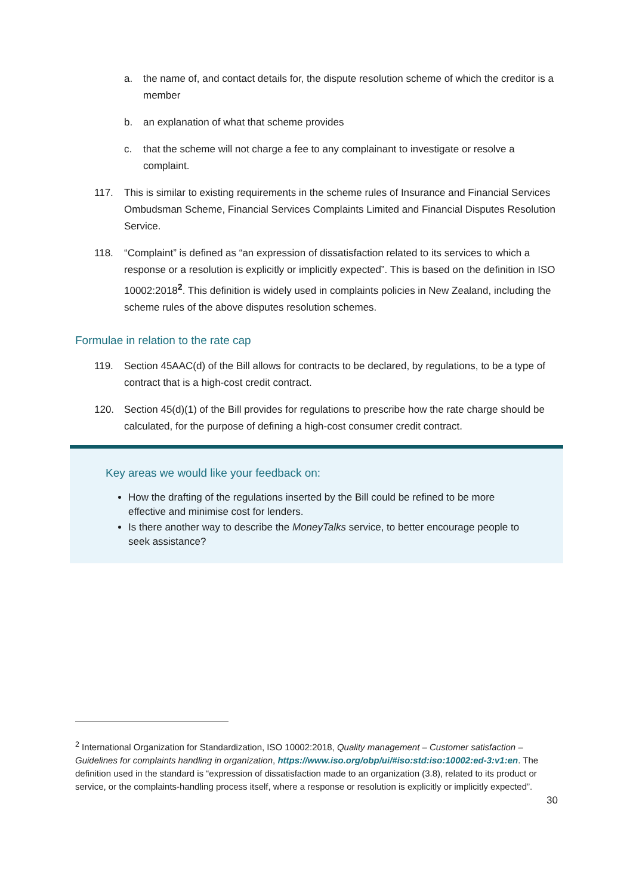a. the name of, and contact details for, the dispute resolution scheme of which the creditor is a member
b. an explanation of what that scheme provides
c. that the scheme will not charge a fee to any complainant to investigate or resolve a complaint.
117. This is similar to existing requirements in the scheme rules of Insurance and Financial Services Ombudsman Scheme, Financial Services Complaints Limited and Financial Disputes Resolution Service.
118. “Complaint” is defined as “an expression of dissatisfaction related to its services to which a response or a resolution is explicitly or implicitly expected”. This is based on the definition in ISO 10002:2018<sup>2</sup>. This definition is widely used in complaints policies in New Zealand, including the scheme rules of the above disputes resolution schemes.
Formulae in relation to the rate cap
119. Section 45AAC(d) of the Bill allows for contracts to be declared, by regulations, to be a type of contract that is a high-cost credit contract.
120. Section 45(d)(1) of the Bill provides for regulations to prescribe how the rate charge should be calculated, for the purpose of defining a high-cost consumer credit contract.
Key areas we would like your feedback on:
How the drafting of the regulations inserted by the Bill could be refined to be more effective and minimise cost for lenders.
Is there another way to describe the MoneyTalks service, to better encourage people to seek assistance?
<sup>2</sup> International Organization for Standardization, ISO 10002:2018, Quality management – Customer satisfaction – Guidelines for complaints handling in organization, https://www.iso.org/obp/ui/#iso:std:iso:10002:ed-3:v1:en. The definition used in the standard is “expression of dissatisfaction made to an organization (3.8), related to its product or service, or the complaints-handling process itself, where a response or resolution is explicitly or implicitly expected”.
30